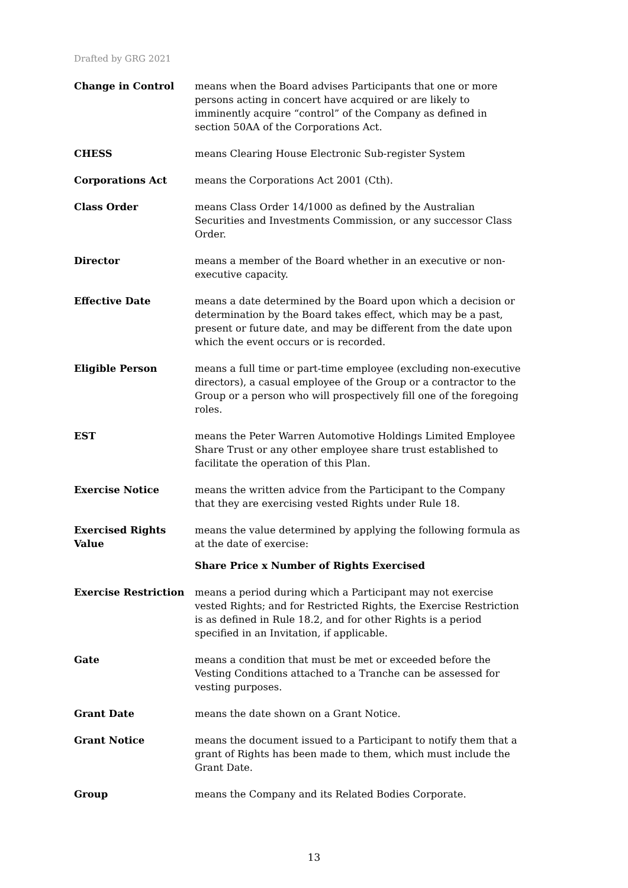Drafted by GRG 2021
| Change in Control | means when the Board advises Participants that one or more persons acting in concert have acquired or are likely to imminently acquire “control” of the Company as defined in section 50AA of the Corporations Act. |
| CHESS | means Clearing House Electronic Sub-register System |
| Corporations Act | means the Corporations Act 2001 (Cth). |
| Class Order | means Class Order 14/1000 as defined by the Australian Securities and Investments Commission, or any successor Class Order. |
| Director | means a member of the Board whether in an executive or non-executive capacity. |
| Effective Date | means a date determined by the Board upon which a decision or determination by the Board takes effect, which may be a past, present or future date, and may be different from the date upon which the event occurs or is recorded. |
| Eligible Person | means a full time or part-time employee (excluding non-executive directors), a casual employee of the Group or a contractor to the Group or a person who will prospectively fill one of the foregoing roles. |
| EST | means the Peter Warren Automotive Holdings Limited Employee Share Trust or any other employee share trust established to facilitate the operation of this Plan. |
| Exercise Notice | means the written advice from the Participant to the Company that they are exercising vested Rights under Rule 18. |
| Exercised Rights Value | means the value determined by applying the following formula as at the date of exercise: Share Price x Number of Rights Exercised |
| Exercise Restriction | means a period during which a Participant may not exercise vested Rights; and for Restricted Rights, the Exercise Restriction is as defined in Rule 18.2, and for other Rights is a period specified in an Invitation, if applicable. |
| Gate | means a condition that must be met or exceeded before the Vesting Conditions attached to a Tranche can be assessed for vesting purposes. |
| Grant Date | means the date shown on a Grant Notice. |
| Grant Notice | means the document issued to a Participant to notify them that a grant of Rights has been made to them, which must include the Grant Date. |
| Group | means the Company and its Related Bodies Corporate. |
13